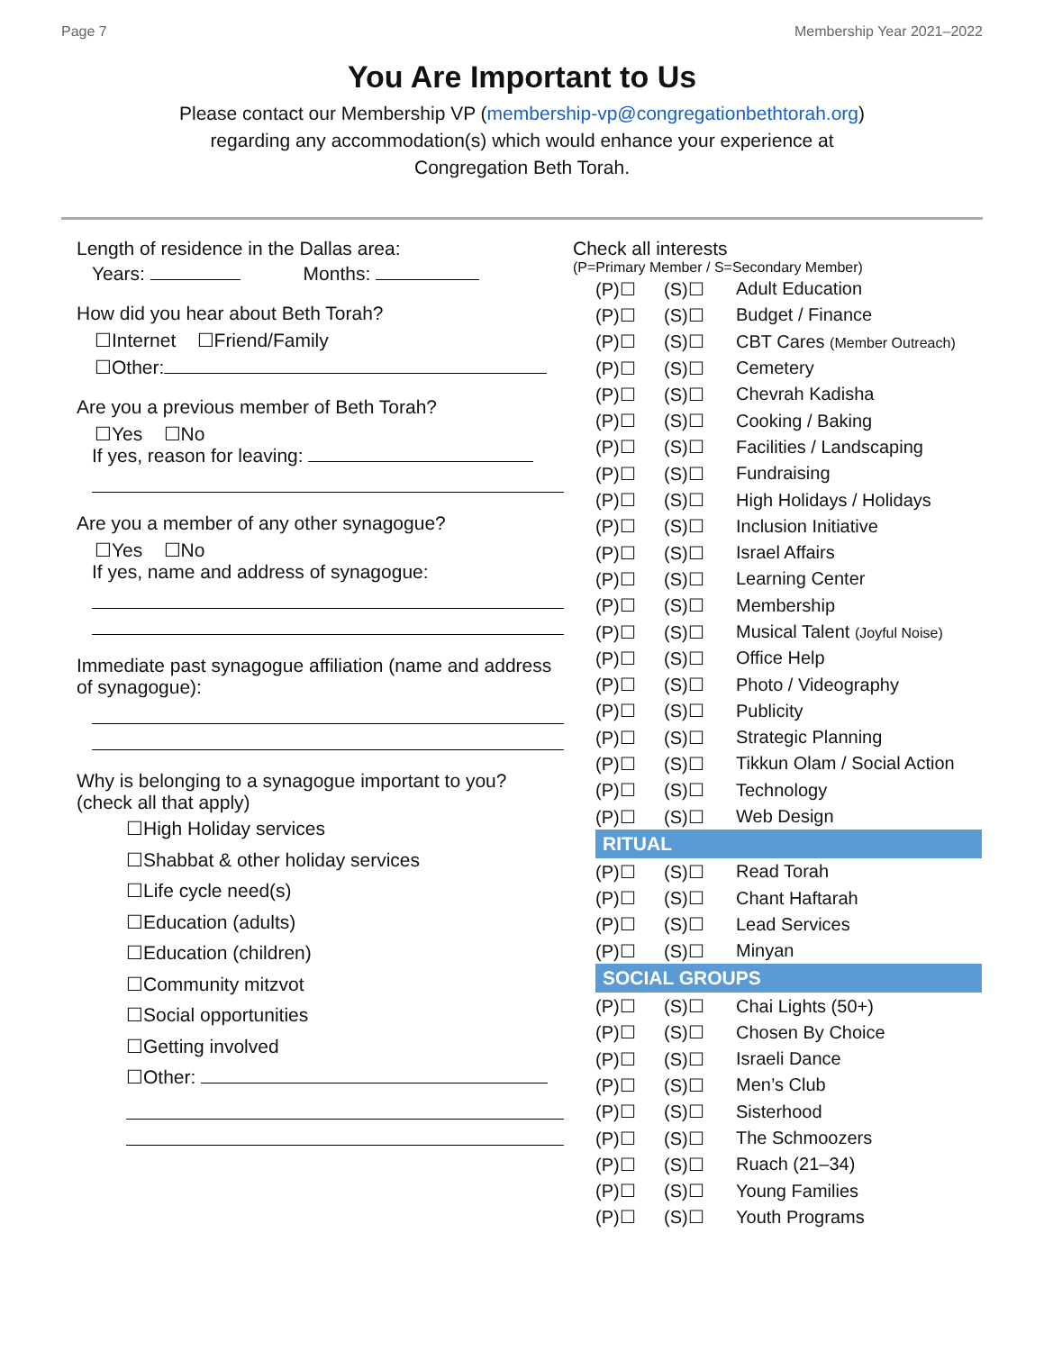Page 7 Membership Year 2021–2022
You Are Important to Us
Please contact our Membership VP (membership-vp@congregationbethtorah.org)
regarding any accommodation(s) which would enhance your experience at
Congregation Beth Torah.
Length of residence in the Dallas area:
Years: Months:
How did you hear about Beth Torah?
☐Internet ☐Friend/Family
☐Other:
Are you a previous member of Beth Torah?
☐Yes ☐No
If yes, reason for leaving:
Are you a member of any other synagogue?
☐Yes ☐No
If yes, name and address of synagogue:
Immediate past synagogue affiliation (name and address of synagogue):
Why is belonging to a synagogue important to you? (check all that apply)
☐High Holiday services
☐Shabbat & other holiday services
☐Life cycle need(s)
☐Education (adults)
☐Education (children)
☐Community mitzvot
☐Social opportunities
☐Getting involved
☐Other:
Check all interests
(P=Primary Member / S=Secondary Member)
| (P)☐ | (S)☐ | Adult Education |
| (P)☐ | (S)☐ | Budget / Finance |
| (P)☐ | (S)☐ | CBT Cares (Member Outreach) |
| (P)☐ | (S)☐ | Cemetery |
| (P)☐ | (S)☐ | Chevrah Kadisha |
| (P)☐ | (S)☐ | Cooking / Baking |
| (P)☐ | (S)☐ | Facilities / Landscaping |
| (P)☐ | (S)☐ | Fundraising |
| (P)☐ | (S)☐ | High Holidays / Holidays |
| (P)☐ | (S)☐ | Inclusion Initiative |
| (P)☐ | (S)☐ | Israel Affairs |
| (P)☐ | (S)☐ | Learning Center |
| (P)☐ | (S)☐ | Membership |
| (P)☐ | (S)☐ | Musical Talent (Joyful Noise) |
| (P)☐ | (S)☐ | Office Help |
| (P)☐ | (S)☐ | Photo / Videography |
| (P)☐ | (S)☐ | Publicity |
| (P)☐ | (S)☐ | Strategic Planning |
| (P)☐ | (S)☐ | Tikkun Olam / Social Action |
| (P)☐ | (S)☐ | Technology |
| (P)☐ | (S)☐ | Web Design |
RITUAL
| (P)☐ | (S)☐ | Read Torah |
| (P)☐ | (S)☐ | Chant Haftarah |
| (P)☐ | (S)☐ | Lead Services |
| (P)☐ | (S)☐ | Minyan |
SOCIAL GROUPS
| (P)☐ | (S)☐ | Chai Lights (50+) |
| (P)☐ | (S)☐ | Chosen By Choice |
| (P)☐ | (S)☐ | Israeli Dance |
| (P)☐ | (S)☐ | Men’s Club |
| (P)☐ | (S)☐ | Sisterhood |
| (P)☐ | (S)☐ | The Schmoozers |
| (P)☐ | (S)☐ | Ruach (21–34) |
| (P)☐ | (S)☐ | Young Families |
| (P)☐ | (S)☐ | Youth Programs |